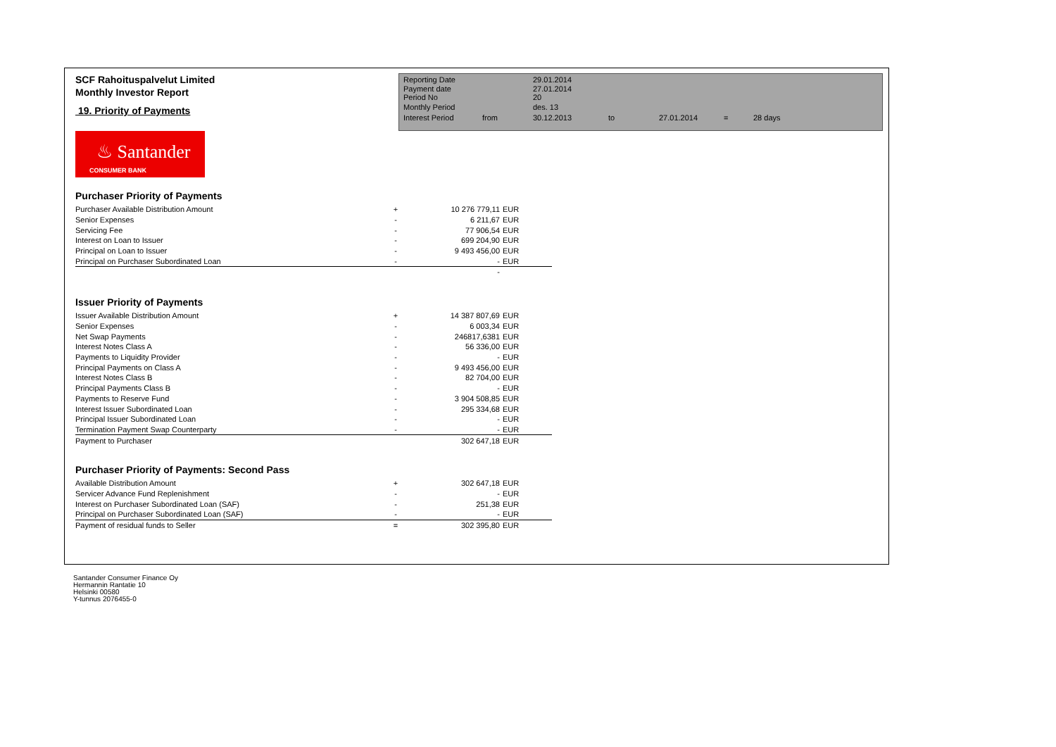SCF Rahoituspalvelut Limited
Monthly Investor Report
19. Priority of Payments
| Reporting Date | | 29.01.2014 | | | | |
| Payment date Period No | | 27.01.2014 20 | | | | |
| Monthly Period | | des. 13 | | | | |
| Interest Period | from | 30.12.2013 | to | 27.01.2014 | = | 28 days |
♨ Santander
CONSUMER BANK
Purchaser Priority of Payments
| Purchaser Available Distribution Amount | + | 10 276 779,11 | EUR |
| Senior Expenses | - | 6 211,67 | EUR |
| Servicing Fee | - | 77 906,54 | EUR |
| Interest on Loan to Issuer | - | 699 204,90 | EUR |
| Principal on Loan to Issuer | - | 9 493 456,00 | EUR |
| Principal on Purchaser Subordinated Loan | - | - | EUR |
| | | - | |
Issuer Priority of Payments
| Issuer Available Distribution Amount | + | 14 387 807,69 | EUR |
| Senior Expenses | - | 6 003,34 | EUR |
| Net Swap Payments | - | 246817,6381 | EUR |
| Interest Notes Class A | - | 56 336,00 | EUR |
| Payments to Liquidity Provider | - | - | EUR |
| Principal Payments on Class A | - | 9 493 456,00 | EUR |
| Interest Notes Class B | - | 82 704,00 | EUR |
| Principal Payments Class B | - | - | EUR |
| Payments to Reserve Fund | - | 3 904 508,85 | EUR |
| Interest Issuer Subordinated Loan | - | 295 334,68 | EUR |
| Principal Issuer Subordinated Loan | - | - | EUR |
| Termination Payment Swap Counterparty | - | - | EUR |
| Payment to Purchaser | | 302 647,18 | EUR |
Purchaser Priority of Payments: Second Pass
| Available Distribution Amount | + | 302 647,18 | EUR |
| Servicer Advance Fund Replenishment | - | - | EUR |
| Interest on Purchaser Subordinated Loan (SAF) | - | 251,38 | EUR |
| Principal on Purchaser Subordinated Loan (SAF) | - | - | EUR |
| Payment of residual funds to Seller | = | 302 395,80 | EUR |
Santander Consumer Finance Oy
Hermannin Rantatie 10
Helsinki 00580
Y-tunnus 2076455-0